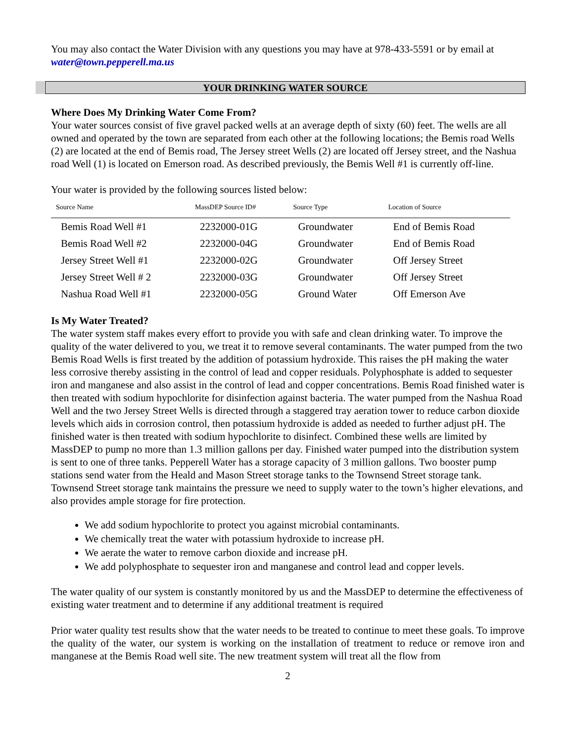You may also contact the Water Division with any questions you may have at 978-433-5591 or by email at water@town.pepperell.ma.us
YOUR DRINKING WATER SOURCE
Where Does My Drinking Water Come From?
Your water sources consist of five gravel packed wells at an average depth of sixty (60) feet. The wells are all owned and operated by the town are separated from each other at the following locations; the Bemis road Wells (2) are located at the end of Bemis road, The Jersey street Wells (2) are located off Jersey street, and the Nashua road Well (1) is located on Emerson road. As described previously, the Bemis Well #1 is currently off-line.
Your water is provided by the following sources listed below:
| Source Name | MassDEP Source ID# | Source Type | Location of Source |
| --- | --- | --- | --- |
| Bemis Road Well #1 | 2232000-01G | Groundwater | End of Bemis Road |
| Bemis Road Well #2 | 2232000-04G | Groundwater | End of Bemis Road |
| Jersey Street Well #1 | 2232000-02G | Groundwater | Off Jersey Street |
| Jersey Street Well # 2 | 2232000-03G | Groundwater | Off Jersey Street |
| Nashua Road Well #1 | 2232000-05G | Ground Water | Off Emerson Ave |
Is My Water Treated?
The water system staff makes every effort to provide you with safe and clean drinking water. To improve the quality of the water delivered to you, we treat it to remove several contaminants. The water pumped from the two Bemis Road Wells is first treated by the addition of potassium hydroxide. This raises the pH making the water less corrosive thereby assisting in the control of lead and copper residuals. Polyphosphate is added to sequester iron and manganese and also assist in the control of lead and copper concentrations. Bemis Road finished water is then treated with sodium hypochlorite for disinfection against bacteria. The water pumped from the Nashua Road Well and the two Jersey Street Wells is directed through a staggered tray aeration tower to reduce carbon dioxide levels which aids in corrosion control, then potassium hydroxide is added as needed to further adjust pH. The finished water is then treated with sodium hypochlorite to disinfect. Combined these wells are limited by MassDEP to pump no more than 1.3 million gallons per day. Finished water pumped into the distribution system is sent to one of three tanks. Pepperell Water has a storage capacity of 3 million gallons. Two booster pump stations send water from the Heald and Mason Street storage tanks to the Townsend Street storage tank. Townsend Street storage tank maintains the pressure we need to supply water to the town’s higher elevations, and also provides ample storage for fire protection.
We add sodium hypochlorite to protect you against microbial contaminants.
We chemically treat the water with potassium hydroxide to increase pH.
We aerate the water to remove carbon dioxide and increase pH.
We add polyphosphate to sequester iron and manganese and control lead and copper levels.
The water quality of our system is constantly monitored by us and the MassDEP to determine the effectiveness of existing water treatment and to determine if any additional treatment is required
Prior water quality test results show that the water needs to be treated to continue to meet these goals. To improve the quality of the water, our system is working on the installation of treatment to reduce or remove iron and manganese at the Bemis Road well site. The new treatment system will treat all the flow from
2